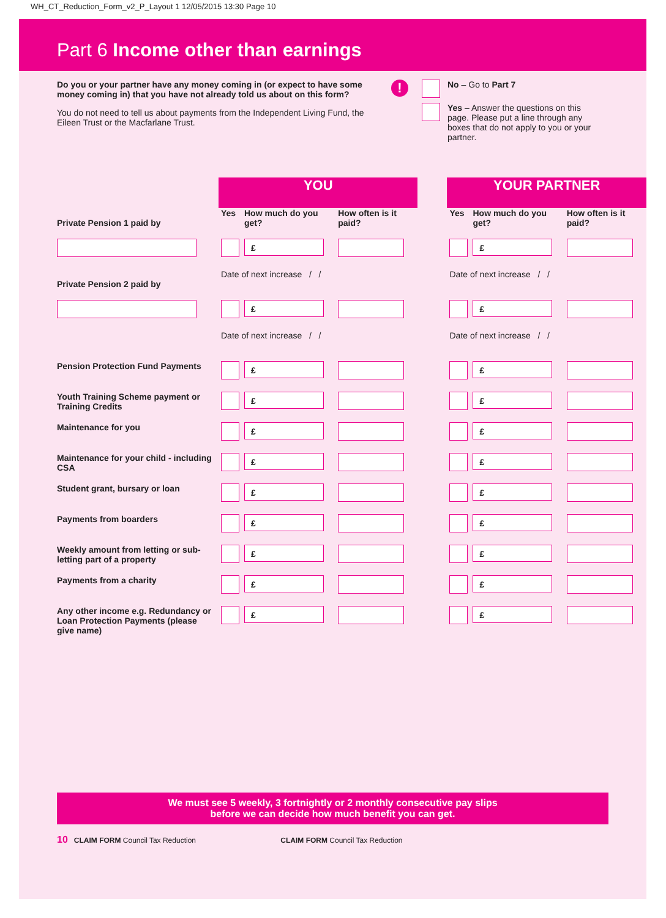WH_CT_Reduction_Form_v2_P_Layout 1 12/05/2015 13:30 Page 10
Part 6 Income other than earnings
Do you or your partner have any money coming in (or expect to have some money coming in) that you have not already told us about on this form?
You do not need to tell us about payments from the Independent Living Fund, the Eileen Trust or the Macfarlane Trust.
!
No – Go to Part 7
Yes – Answer the questions on this page. Please put a line through any boxes that do not apply to you or your partner.
| | YOU | | | | YOUR PARTNER | | |
| Private Pension 1 paid by | Yes | How much do you get? | How often is it paid? | | Yes | How much do you get? | How often is it paid? |
| | | £ | | | | £ | |
| Private Pension 2 paid by | Date of next increase / / | | | | Date of next increase / / | | |
| | | £ | | | | £ | |
| | Date of next increase / / | | | | Date of next increase / / | | |
| Pension Protection Fund Payments | | £ | | | | £ | |
| Youth Training Scheme payment or Training Credits | | £ | | | | £ | |
| Maintenance for you | | £ | | | | £ | |
| Maintenance for your child - including CSA | | £ | | | | £ | |
| Student grant, bursary or loan | | £ | | | | £ | |
| Payments from boarders | | £ | | | | £ | |
| Weekly amount from letting or sub-letting part of a property | | £ | | | | £ | |
| Payments from a charity | | £ | | | | £ | |
| Any other income e.g. Redundancy or Loan Protection Payments (please give name) | | £ | | | | £ | |
We must see 5 weekly, 3 fortnightly or 2 monthly consecutive pay slips
before we can decide how much benefit you can get.
10 CLAIM FORM Council Tax Reduction CLAIM FORM Council Tax Reduction